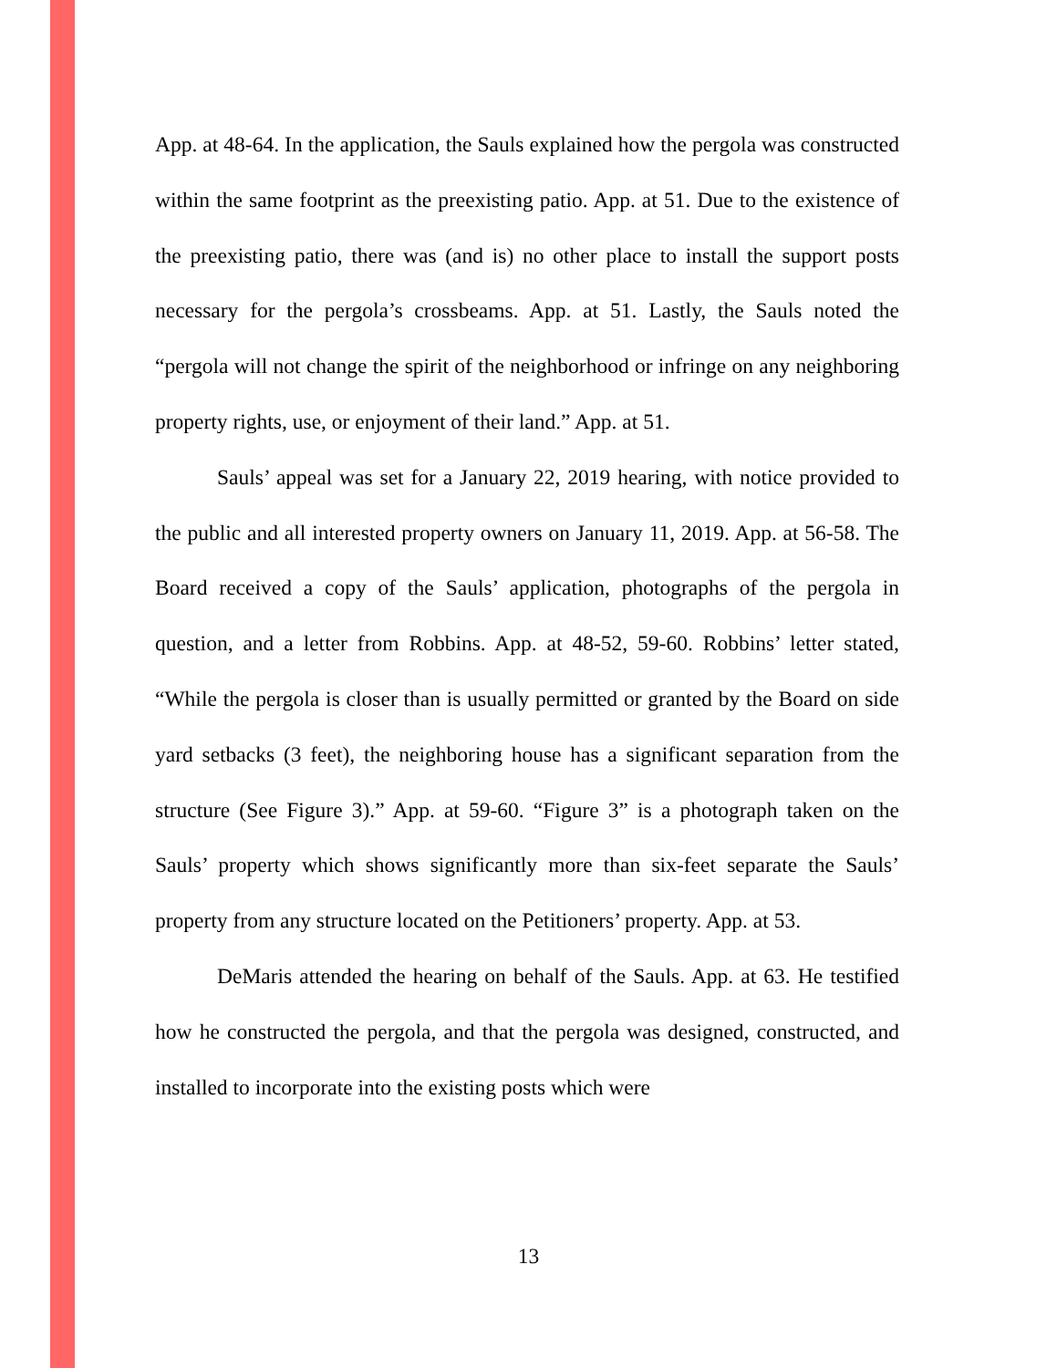App. at 48-64. In the application, the Sauls explained how the pergola was constructed within the same footprint as the preexisting patio. App. at 51. Due to the existence of the preexisting patio, there was (and is) no other place to install the support posts necessary for the pergola’s crossbeams. App. at 51. Lastly, the Sauls noted the “pergola will not change the spirit of the neighborhood or infringe on any neighboring property rights, use, or enjoyment of their land.” App. at 51.
Sauls’ appeal was set for a January 22, 2019 hearing, with notice provided to the public and all interested property owners on January 11, 2019. App. at 56-58. The Board received a copy of the Sauls’ application, photographs of the pergola in question, and a letter from Robbins. App. at 48-52, 59-60. Robbins’ letter stated, “While the pergola is closer than is usually permitted or granted by the Board on side yard setbacks (3 feet), the neighboring house has a significant separation from the structure (See Figure 3).” App. at 59-60. “Figure 3” is a photograph taken on the Sauls’ property which shows significantly more than six-feet separate the Sauls’ property from any structure located on the Petitioners’ property. App. at 53.
DeMaris attended the hearing on behalf of the Sauls. App. at 63. He testified how he constructed the pergola, and that the pergola was designed, constructed, and installed to incorporate into the existing posts which were
13